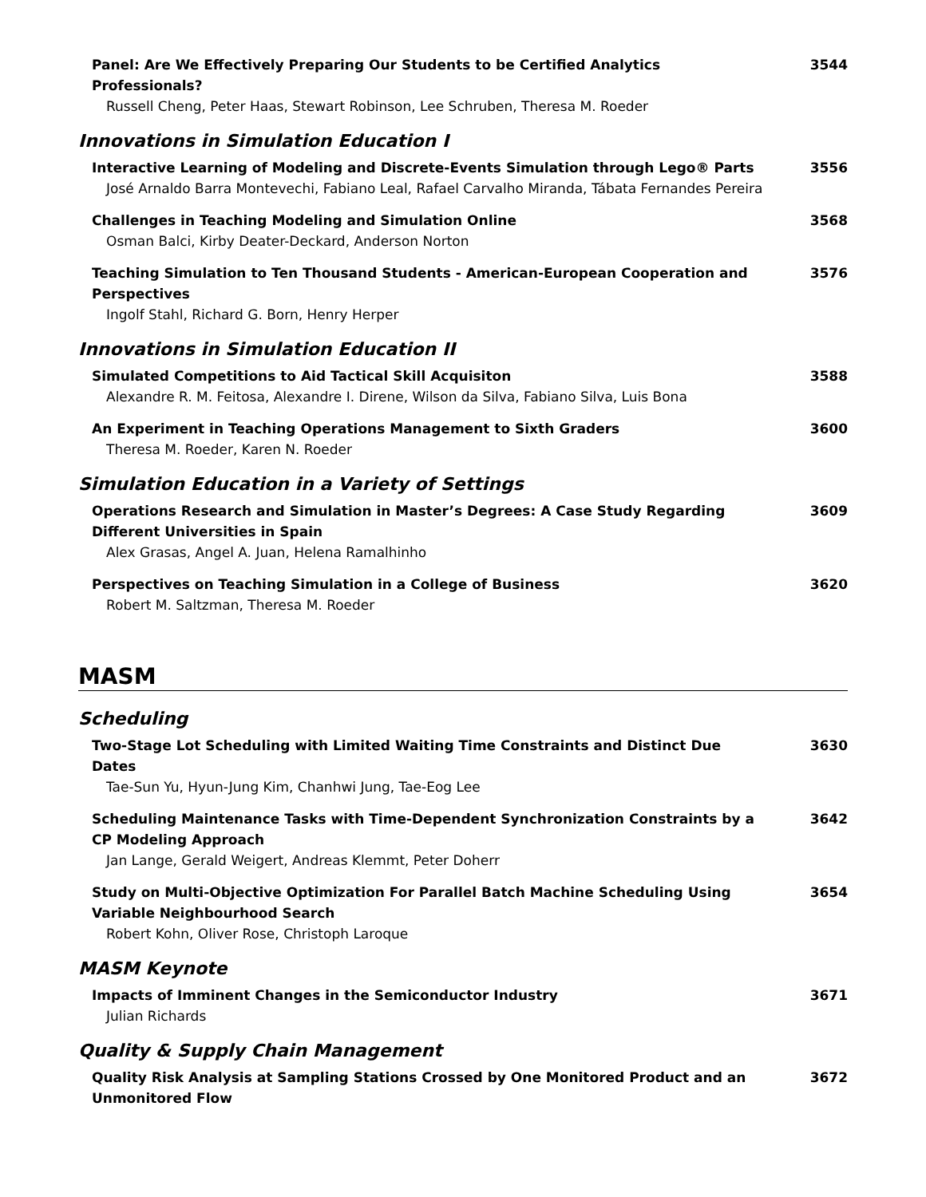Panel: Are We Effectively Preparing Our Students to be Certified Analytics Professionals?
Russell Cheng, Peter Haas, Stewart Robinson, Lee Schruben, Theresa M. Roeder
3544
Innovations in Simulation Education I
Interactive Learning of Modeling and Discrete-Events Simulation through Lego® Parts
José Arnaldo Barra Montevechi, Fabiano Leal, Rafael Carvalho Miranda, Tábata Fernandes Pereira
3556
Challenges in Teaching Modeling and Simulation Online
Osman Balci, Kirby Deater-Deckard, Anderson Norton
3568
Teaching Simulation to Ten Thousand Students - American-European Cooperation and Perspectives
Ingolf Stahl, Richard G. Born, Henry Herper
3576
Innovations in Simulation Education II
Simulated Competitions to Aid Tactical Skill Acquisiton
Alexandre R. M. Feitosa, Alexandre I. Direne, Wilson da Silva, Fabiano Silva, Luis Bona
3588
An Experiment in Teaching Operations Management to Sixth Graders
Theresa M. Roeder, Karen N. Roeder
3600
Simulation Education in a Variety of Settings
Operations Research and Simulation in Master’s Degrees: A Case Study Regarding Different Universities in Spain
Alex Grasas, Angel A. Juan, Helena Ramalhinho
3609
Perspectives on Teaching Simulation in a College of Business
Robert M. Saltzman, Theresa M. Roeder
3620
MASM
Scheduling
Two-Stage Lot Scheduling with Limited Waiting Time Constraints and Distinct Due Dates
Tae-Sun Yu, Hyun-Jung Kim, Chanhwi Jung, Tae-Eog Lee
3630
Scheduling Maintenance Tasks with Time-Dependent Synchronization Constraints by a CP Modeling Approach
Jan Lange, Gerald Weigert, Andreas Klemmt, Peter Doherr
3642
Study on Multi-Objective Optimization For Parallel Batch Machine Scheduling Using Variable Neighbourhood Search
Robert Kohn, Oliver Rose, Christoph Laroque
3654
MASM Keynote
Impacts of Imminent Changes in the Semiconductor Industry
Julian Richards
3671
Quality & Supply Chain Management
Quality Risk Analysis at Sampling Stations Crossed by One Monitored Product and an Unmonitored Flow
3672